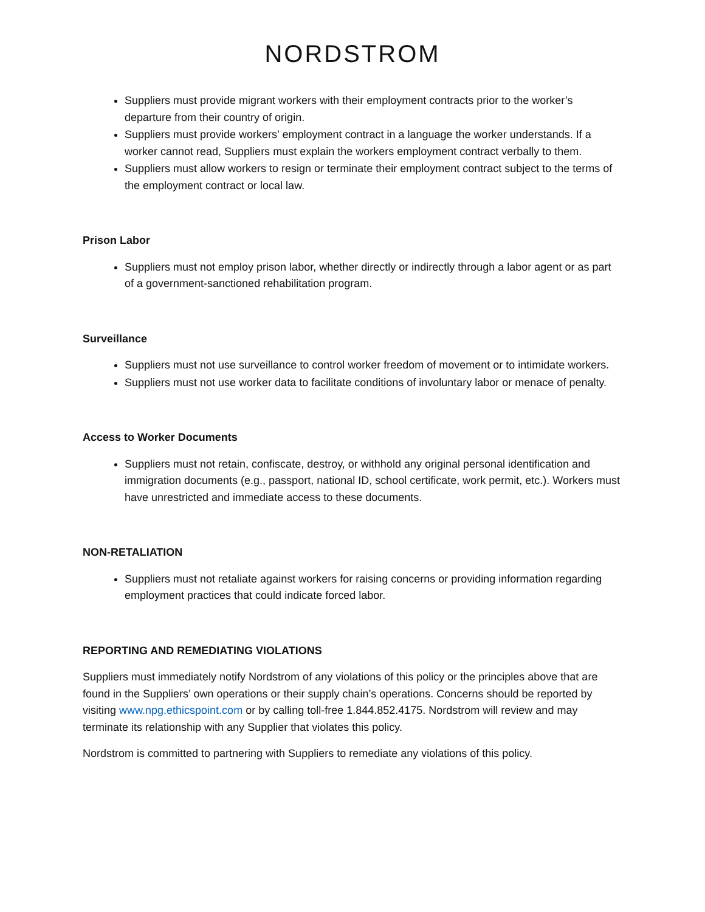NORDSTROM
Suppliers must provide migrant workers with their employment contracts prior to the worker’s departure from their country of origin.
Suppliers must provide workers’ employment contract in a language the worker understands. If a worker cannot read, Suppliers must explain the workers employment contract verbally to them.
Suppliers must allow workers to resign or terminate their employment contract subject to the terms of the employment contract or local law.
Prison Labor
Suppliers must not employ prison labor, whether directly or indirectly through a labor agent or as part of a government-sanctioned rehabilitation program.
Surveillance
Suppliers must not use surveillance to control worker freedom of movement or to intimidate workers.
Suppliers must not use worker data to facilitate conditions of involuntary labor or menace of penalty.
Access to Worker Documents
Suppliers must not retain, confiscate, destroy, or withhold any original personal identification and immigration documents (e.g., passport, national ID, school certificate, work permit, etc.). Workers must have unrestricted and immediate access to these documents.
NON-RETALIATION
Suppliers must not retaliate against workers for raising concerns or providing information regarding employment practices that could indicate forced labor.
REPORTING AND REMEDIATING VIOLATIONS
Suppliers must immediately notify Nordstrom of any violations of this policy or the principles above that are found in the Suppliers’ own operations or their supply chain’s operations. Concerns should be reported by visiting www.npg.ethicspoint.com or by calling toll-free 1.844.852.4175. Nordstrom will review and may terminate its relationship with any Supplier that violates this policy.
Nordstrom is committed to partnering with Suppliers to remediate any violations of this policy.